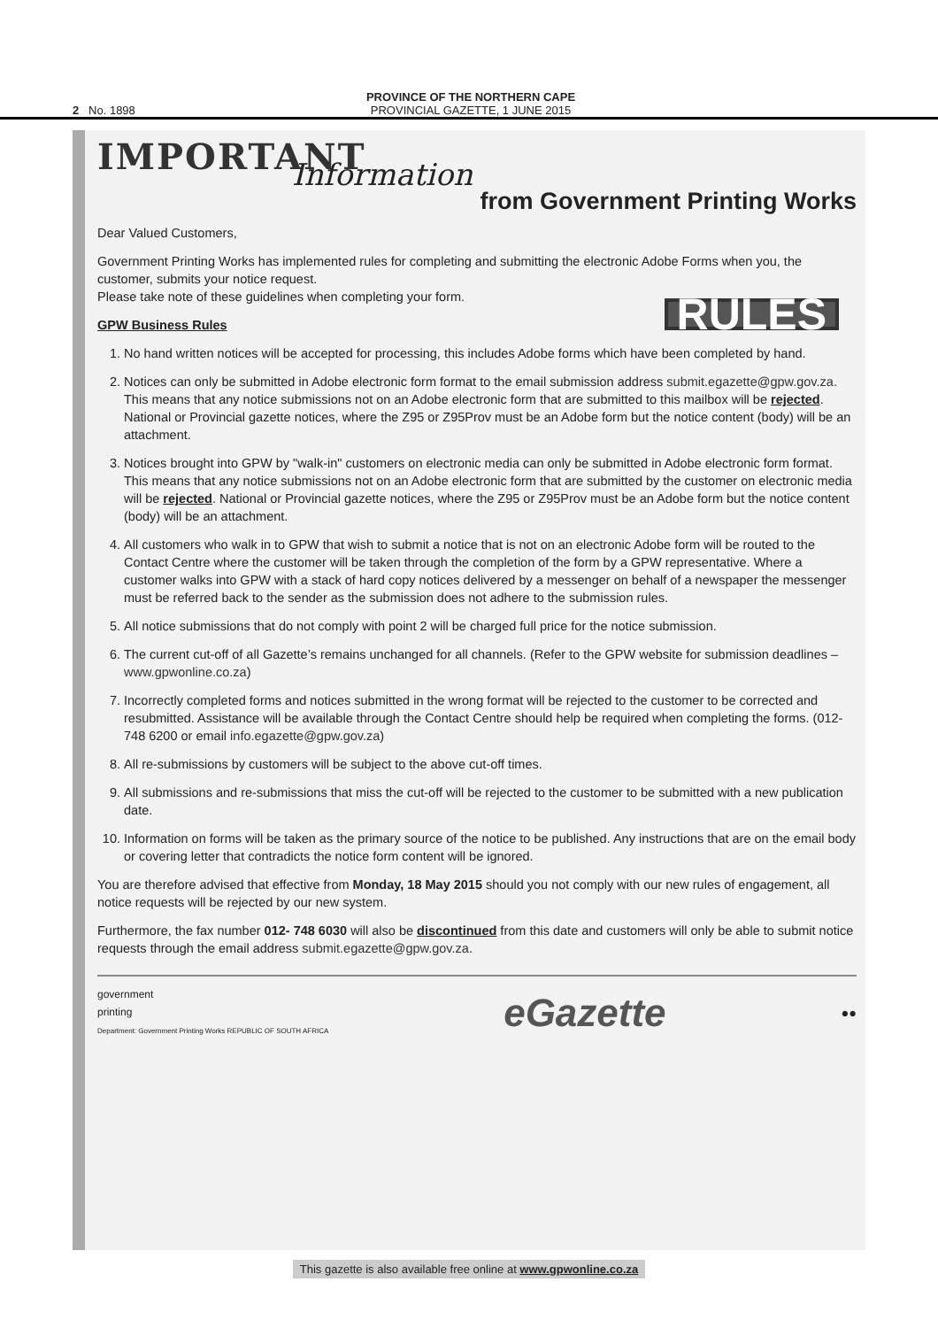2 No. 1898
PROVINCE OF THE NORTHERN CAPE
PROVINCIAL GAZETTE, 1 JUNE 2015
IMPORTANT
Information
from Government Printing Works
Dear Valued Customers,
Government Printing Works has implemented rules for completing and submitting the electronic Adobe Forms when you, the customer, submits your notice request.
Please take note of these guidelines when completing your form.
RULES
GPW Business Rules
1. No hand written notices will be accepted for processing, this includes Adobe forms which have been completed by hand.
2. Notices can only be submitted in Adobe electronic form format to the email submission address submit.egazette@gpw.gov.za. This means that any notice submissions not on an Adobe electronic form that are submitted to this mailbox will be rejected. National or Provincial gazette notices, where the Z95 or Z95Prov must be an Adobe form but the notice content (body) will be an attachment.
3. Notices brought into GPW by "walk-in" customers on electronic media can only be submitted in Adobe electronic form format. This means that any notice submissions not on an Adobe electronic form that are submitted by the customer on electronic media will be rejected. National or Provincial gazette notices, where the Z95 or Z95Prov must be an Adobe form but the notice content (body) will be an attachment.
4. All customers who walk in to GPW that wish to submit a notice that is not on an electronic Adobe form will be routed to the Contact Centre where the customer will be taken through the completion of the form by a GPW representative. Where a customer walks into GPW with a stack of hard copy notices delivered by a messenger on behalf of a newspaper the messenger must be referred back to the sender as the submission does not adhere to the submission rules.
5. All notice submissions that do not comply with point 2 will be charged full price for the notice submission.
6. The current cut-off of all Gazette’s remains unchanged for all channels. (Refer to the GPW website for submission deadlines – www.gpwonline.co.za)
7. Incorrectly completed forms and notices submitted in the wrong format will be rejected to the customer to be corrected and resubmitted. Assistance will be available through the Contact Centre should help be required when completing the forms. (012-748 6200 or email info.egazette@gpw.gov.za)
8. All re-submissions by customers will be subject to the above cut-off times.
9. All submissions and re-submissions that miss the cut-off will be rejected to the customer to be submitted with a new publication date.
10. Information on forms will be taken as the primary source of the notice to be published. Any instructions that are on the email body or covering letter that contradicts the notice form content will be ignored.
You are therefore advised that effective from Monday, 18 May 2015 should you not comply with our new rules of engagement, all notice requests will be rejected by our new system.
Furthermore, the fax number 012- 748 6030 will also be discontinued from this date and customers will only be able to submit notice requests through the email address submit.egazette@gpw.gov.za.
government
printing
Department: Government Printing Works REPUBLIC OF SOUTH AFRICA
eGazette
●●
This gazette is also available free online at www.gpwonline.co.za